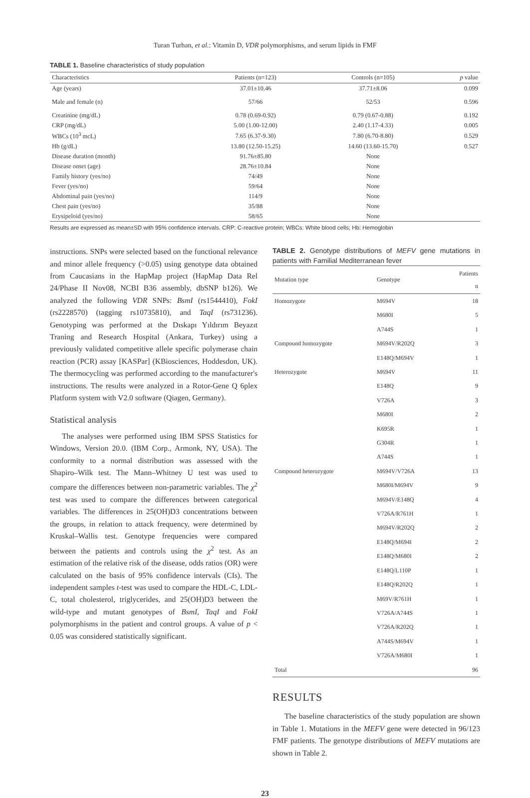Turan Turhan, et al.: Vitamin D, VDR polymorphisms, and serum lipids in FMF
TABLE 1. Baseline characteristics of study population
| Characteristics | Patients (n=123) | Controls (n=105) | p value |
| --- | --- | --- | --- |
| Age (years) | 37.01±10.46 | 37.71±8.06 | 0.099 |
| Male and female (n) | 57/66 | 52/53 | 0.596 |
| Creatinine (mg/dL) | 0.78 (0.69-0.92) | 0.79 (0.67-0.88) | 0.192 |
| CRP (mg/dL) | 5.00 (1.00-12.00) | 2.40 (1.17-4.33) | 0.005 |
| WBCs (10<sup>3</sup> mcL) | 7.65 (6.37-9.30) | 7.80 (6.70-8.80) | 0.529 |
| Hb (g/dL) | 13.80 (12.50-15.25) | 14.60 (13.60-15.70) | 0.527 |
| Disease duration (month) | 91.76±85.80 | None | |
| Disease onset (age) | 28.76±10.84 | None | |
| Family history (yes/no) | 74/49 | None | |
| Fever (yes/no) | 59/64 | None | |
| Abdominal pain (yes/no) | 114/9 | None | |
| Chest pain (yes/no) | 35/88 | None | |
| Erysipeloid (yes/no) | 58/65 | None | |
Results are expressed as mean±SD with 95% confidence intervals. CRP: C-reactive protein; WBCs: White blood cells; Hb: Hemoglobin
instructions. SNPs were selected based on the functional relevance and minor allele frequency (>0.05) using genotype data obtained from Caucasians in the HapMap project (HapMap Data Rel 24/Phase II Nov08, NCBI B36 assembly, dbSNP b126). We analyzed the following VDR SNPs: BsmI (rs1544410), FokI (rs2228570) (tagging rs10735810), and TaqI (rs731236). Genotyping was performed at the Dıskapı Yıldırım Beyazıt Traning and Research Hospital (Ankara, Turkey) using a previously validated competitive allele specific polymerase chain reaction (PCR) assay [KASPar] (KBiosciences, Hoddesdon, UK). The thermocycling was performed according to the manufacturer's instructions. The results were analyzed in a Rotor-Gene Q 6plex Platform system with V2.0 software (Qiagen, Germany).
Statistical analysis
The analyses were performed using IBM SPSS Statistics for Windows, Version 20.0. (IBM Corp., Armonk, NY, USA). The conformity to a normal distribution was assessed with the Shapiro–Wilk test. The Mann–Whitney U test was used to compare the differences between non-parametric variables. The χ<sup>2</sup> test was used to compare the differences between categorical variables. The differences in 25(OH)D3 concentrations between the groups, in relation to attack frequency, were determined by Kruskal–Wallis test. Genotype frequencies were compared between the patients and controls using the χ<sup>2</sup> test. As an estimation of the relative risk of the disease, odds ratios (OR) were calculated on the basis of 95% confidence intervals (CIs). The independent samples t-test was used to compare the HDL-C, LDL-C, total cholesterol, triglycerides, and 25(OH)D3 between the wild-type and mutant genotypes of BsmI, TaqI and FokI polymorphisms in the patient and control groups. A value of p < 0.05 was considered statistically significant.
TABLE 2. Genotype distributions of MEFV gene mutations in patients with Familial Mediterranean fever
| Mutation type | Genotype | Patients n |
| --- | --- | --- |
| Homozygote | M694V | 18 |
| | M680I | 5 |
| | A744S | 1 |
| Compound homozygote | M694V/R202Q | 3 |
| | E148Q/M694V | 1 |
| Heterozygote | M694V | 11 |
| | E148Q | 9 |
| | V726A | 3 |
| | M680I | 2 |
| | K695R | 1 |
| | G304R | 1 |
| | A744S | 1 |
| Compound heterozygote | M694V/V726A | 13 |
| | M680I/M694V | 9 |
| | M694V/E148Q | 4 |
| | V726A/R761H | 1 |
| | M694V/R202Q | 2 |
| | E148Q/M694I | 2 |
| | E148Q/M680I | 2 |
| | E148Q/L110P | 1 |
| | E148Q/R202Q | 1 |
| | M69V/R761H | 1 |
| | V726A/A744S | 1 |
| | V726A/R202Q | 1 |
| | A744S/M694V | 1 |
| | V726A/M680I | 1 |
| Total | | 96 |
RESULTS
The baseline characteristics of the study population are shown in Table 1. Mutations in the MEFV gene were detected in 96/123 FMF patients. The genotype distributions of MEFV mutations are shown in Table 2.
23